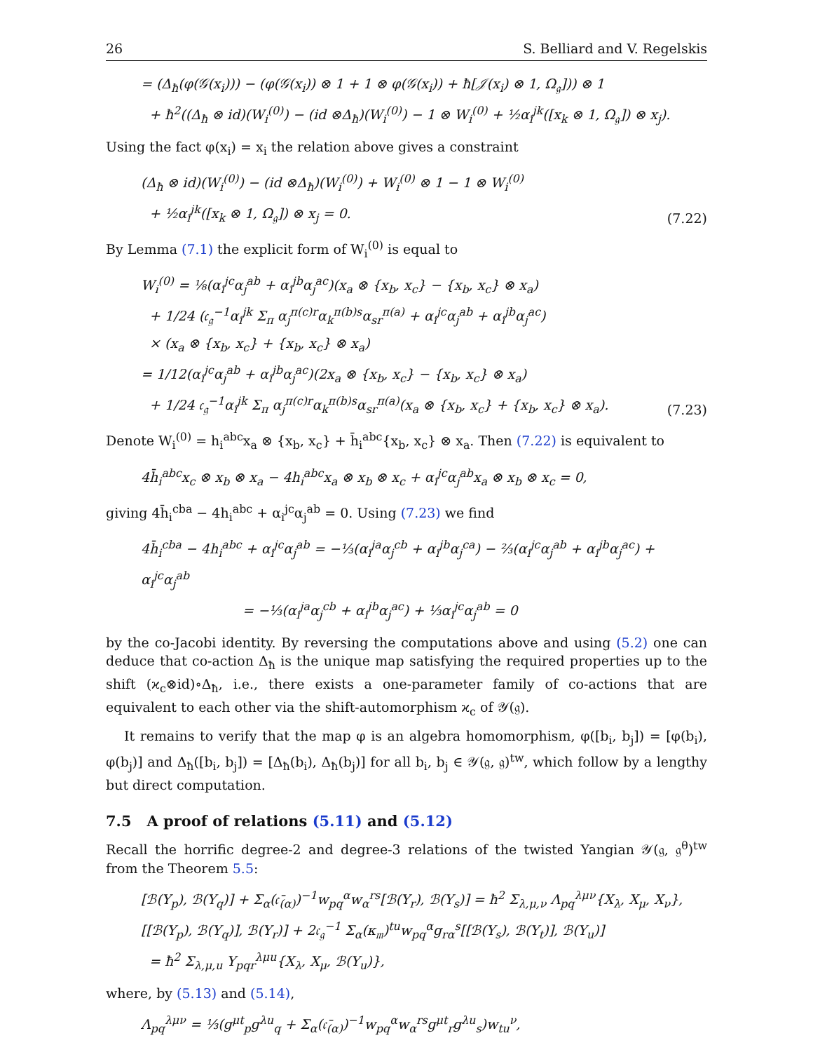26 S. Belliard and V. Regelskis
= (Δ<sub>ħ</sub>(φ(𝒢(x<sub>i</sub>))) − (φ(𝒢(x<sub>i</sub>)) ⊗ 1 + 1 ⊗ φ(𝒢(x<sub>i</sub>)) + ħ[𝒥(x<sub>i</sub>) ⊗ 1, Ω<sub>𝔤</sub>])) ⊗ 1
+ ħ<sup>2</sup>((Δ<sub>ħ</sub> ⊗ id)(W<sub>i</sub><sup>(0)</sup>) − (id ⊗Δ<sub>ħ</sub>)(W<sub>i</sub><sup>(0)</sup>) − 1 ⊗ W<sub>i</sub><sup>(0)</sup> + ½α<sub>i</sub><sup>jk</sup>([x<sub>k</sub> ⊗ 1, Ω<sub>𝔤</sub>]) ⊗ x<sub>j</sub>).
Using the fact φ(x<sub>i</sub>) = x<sub>i</sub> the relation above gives a constraint
(Δ<sub>ħ</sub> ⊗ id)(W<sub>i</sub><sup>(0)</sup>) − (id ⊗Δ<sub>ħ</sub>)(W<sub>i</sub><sup>(0)</sup>) + W<sub>i</sub><sup>(0)</sup> ⊗ 1 − 1 ⊗ W<sub>i</sub><sup>(0)</sup>
+ ½α<sub>i</sub><sup>jk</sup>([x<sub>k</sub> ⊗ 1, Ω<sub>𝔤</sub>]) ⊗ x<sub>j</sub> = 0.
(7.22)
By Lemma (7.1) the explicit form of W<sub>i</sub><sup>(0)</sup> is equal to
W<sub>i</sub><sup>(0)</sup> = ⅛(α<sub>i</sub><sup>jc</sup>α<sub>j</sub><sup>ab</sup> + α<sub>i</sub><sup>jb</sup>α<sub>j</sub><sup>ac</sup>)(x<sub>a</sub> ⊗ {x<sub>b</sub>, x<sub>c</sub>} − {x<sub>b</sub>, x<sub>c</sub>} ⊗ x<sub>a</sub>)
+ 1/24 (𝔠<sub>𝔤</sub><sup>−1</sup>α<sub>i</sub><sup>jk</sup> Σ<sub>π</sub> α<sub>j</sub><sup>π(c)r</sup>α<sub>k</sub><sup>π(b)s</sup>α<sub>sr</sub><sup>π(a)</sup> + α<sub>i</sub><sup>jc</sup>α<sub>j</sub><sup>ab</sup> + α<sub>i</sub><sup>jb</sup>α<sub>j</sub><sup>ac</sup>)
× (x<sub>a</sub> ⊗ {x<sub>b</sub>, x<sub>c</sub>} + {x<sub>b</sub>, x<sub>c</sub>} ⊗ x<sub>a</sub>)
= 1/12(α<sub>i</sub><sup>jc</sup>α<sub>j</sub><sup>ab</sup> + α<sub>i</sub><sup>jb</sup>α<sub>j</sub><sup>ac</sup>)(2x<sub>a</sub> ⊗ {x<sub>b</sub>, x<sub>c</sub>} − {x<sub>b</sub>, x<sub>c</sub>} ⊗ x<sub>a</sub>)
+ 1/24 𝔠<sub>𝔤</sub><sup>−1</sup>α<sub>i</sub><sup>jk</sup> Σ<sub>π</sub> α<sub>j</sub><sup>π(c)r</sup>α<sub>k</sub><sup>π(b)s</sup>α<sub>sr</sub><sup>π(a)</sup>(x<sub>a</sub> ⊗ {x<sub>b</sub>, x<sub>c</sub>} + {x<sub>b</sub>, x<sub>c</sub>} ⊗ x<sub>a</sub>).
(7.23)
Denote W<sub>i</sub><sup>(0)</sup> = h<sub>i</sub><sup>abc</sup>x<sub>a</sub> ⊗ {x<sub>b</sub>, x<sub>c</sub>} + h̄<sub>i</sub><sup>abc</sup>{x<sub>b</sub>, x<sub>c</sub>} ⊗ x<sub>a</sub>. Then (7.22) is equivalent to
4h̄<sub>i</sub><sup>abc</sup>x<sub>c</sub> ⊗ x<sub>b</sub> ⊗ x<sub>a</sub> − 4h<sub>i</sub><sup>abc</sup>x<sub>a</sub> ⊗ x<sub>b</sub> ⊗ x<sub>c</sub> + α<sub>i</sub><sup>jc</sup>α<sub>j</sub><sup>ab</sup>x<sub>a</sub> ⊗ x<sub>b</sub> ⊗ x<sub>c</sub> = 0,
giving 4h̄<sub>i</sub><sup>cba</sup> − 4h<sub>i</sub><sup>abc</sup> + α<sub>i</sub><sup>jc</sup>α<sub>j</sub><sup>ab</sup> = 0. Using (7.23) we find
4h̄<sub>i</sub><sup>cba</sup> − 4h<sub>i</sub><sup>abc</sup> + α<sub>i</sub><sup>jc</sup>α<sub>j</sub><sup>ab</sup> = −⅓(α<sub>i</sub><sup>ja</sup>α<sub>j</sub><sup>cb</sup> + α<sub>i</sub><sup>jb</sup>α<sub>j</sub><sup>ca</sup>) − ⅔(α<sub>i</sub><sup>jc</sup>α<sub>j</sub><sup>ab</sup> + α<sub>i</sub><sup>jb</sup>α<sub>j</sub><sup>ac</sup>) + α<sub>i</sub><sup>jc</sup>α<sub>j</sub><sup>ab</sup>
= −⅓(α<sub>i</sub><sup>ja</sup>α<sub>j</sub><sup>cb</sup> + α<sub>i</sub><sup>jb</sup>α<sub>j</sub><sup>ac</sup>) + ⅓α<sub>i</sub><sup>jc</sup>α<sub>j</sub><sup>ab</sup> = 0
by the co-Jacobi identity. By reversing the computations above and using (5.2) one can deduce that co-action Δ<sub>ħ</sub> is the unique map satisfying the required properties up to the shift (ϰ<sub>c</sub>⊗id)∘Δ<sub>ħ</sub>, i.e., there exists a one-parameter family of co-actions that are equivalent to each other via the shift-automorphism ϰ<sub>c</sub> of 𝒴(𝔤).
It remains to verify that the map φ is an algebra homomorphism, φ([b<sub>i</sub>, b<sub>j</sub>]) = [φ(b<sub>i</sub>), φ(b<sub>j</sub>)] and Δ<sub>ħ</sub>([b<sub>i</sub>, b<sub>j</sub>]) = [Δ<sub>ħ</sub>(b<sub>i</sub>), Δ<sub>ħ</sub>(b<sub>j</sub>)] for all b<sub>i</sub>, b<sub>j</sub> ∈ 𝒴(𝔤, 𝔤)<sup>tw</sup>, which follow by a lengthy but direct computation.
7.5 A proof of relations (5.11) and (5.12)
Recall the horrific degree-2 and degree-3 relations of the twisted Yangian 𝒴(𝔤, 𝔤<sup>θ</sup>)<sup>tw</sup> from the Theorem 5.5:
[ℬ(Y<sub>p</sub>), ℬ(Y<sub>q</sub>)] + Σ<sub>α</sub>(𝔠̄<sub>(α)</sub>)<sup>−1</sup>w<sub>pq</sub><sup>α</sup>w<sub>α</sub><sup>rs</sup>[ℬ(Y<sub>r</sub>), ℬ(Y<sub>s</sub>)] = ħ<sup>2</sup> Σ<sub>λ,μ,ν</sub> Λ<sub>pq</sub><sup>λμν</sup>{X<sub>λ</sub>, X<sub>μ</sub>, X<sub>ν</sub>},
[[ℬ(Y<sub>p</sub>), ℬ(Y<sub>q</sub>)], ℬ(Y<sub>r</sub>)] + 2𝔠<sub>𝔤</sub><sup>−1</sup> Σ<sub>α</sub>(κ<sub>𝔪</sub>)<sup>tu</sup>w<sub>pq</sub><sup>α</sup>g<sub>rα</sub><sup>s</sup>[[ℬ(Y<sub>s</sub>), ℬ(Y<sub>t</sub>)], ℬ(Y<sub>u</sub>)]
= ħ<sup>2</sup> Σ<sub>λ,μ,u</sub> Υ<sub>pqr</sub><sup>λμu</sup>{X<sub>λ</sub>, X<sub>μ</sub>, ℬ(Y<sub>u</sub>)},
where, by (5.13) and (5.14),
Λ<sub>pq</sub><sup>λμν</sup> = ⅓(g<sup>μt</sup><sub>p</sub>g<sup>λu</sup><sub>q</sub> + Σ<sub>α</sub>(𝔠̄<sub>(α)</sub>)<sup>−1</sup>w<sub>pq</sub><sup>α</sup>w<sub>α</sub><sup>rs</sup>g<sup>μt</sup><sub>r</sub>g<sup>λu</sup><sub>s</sub>)w<sub>tu</sub><sup>ν</sup>,